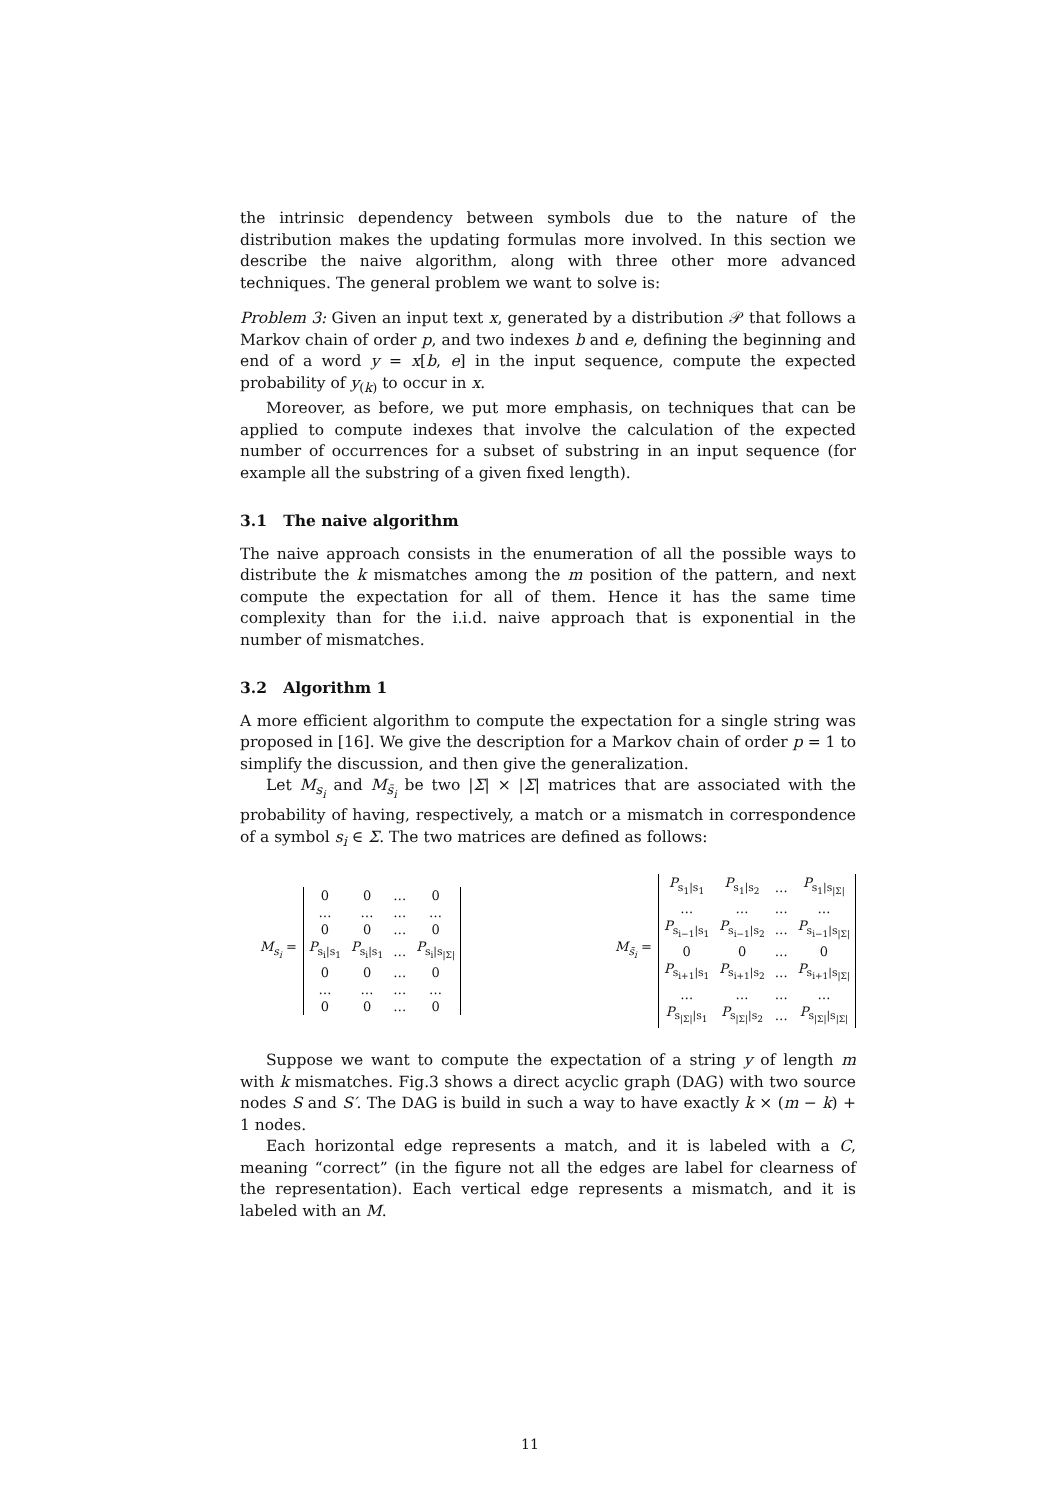the intrinsic dependency between symbols due to the nature of the distribution makes the updating formulas more involved. In this section we describe the naive algorithm, along with three other more advanced techniques. The general problem we want to solve is:
Problem 3: Given an input text x, generated by a distribution 𝒫 that follows a Markov chain of order p, and two indexes b and e, defining the beginning and end of a word y = x[b, e] in the input sequence, compute the expected probability of y<sub>(k)</sub> to occur in x.
Moreover, as before, we put more emphasis, on techniques that can be applied to compute indexes that involve the calculation of the expected number of occurrences for a subset of substring in an input sequence (for example all the substring of a given fixed length).
3.1 The naive algorithm
The naive approach consists in the enumeration of all the possible ways to distribute the k mismatches among the m position of the pattern, and next compute the expectation for all of them. Hence it has the same time complexity than for the i.i.d. naive approach that is exponential in the number of mismatches.
3.2 Algorithm 1
A more efficient algorithm to compute the expectation for a single string was proposed in [16]. We give the description for a Markov chain of order p = 1 to simplify the discussion, and then give the generalization.
Let M<sub>s<sub>i</sub></sub> and M<sub>s̄<sub>i</sub></sub> be two |Σ| × |Σ| matrices that are associated with the probability of having, respectively, a match or a mismatch in correspondence of a symbol s<sub>i</sub> ∈ Σ. The two matrices are defined as follows:
M<sub>s<sub>i</sub></sub> =
| 0 | 0 | … | 0 |
| … | … | … | … |
| 0 | 0 | … | 0 |
| P<sub>s<sub>i</sub>/s<sub>1</sub></sub> | P<sub>s<sub>i</sub>/s<sub>1</sub></sub> | … | P<sub>s<sub>i</sub>/s<sub>/Σ/</sub></sub> |
| 0 | 0 | … | 0 |
| … | … | … | … |
| 0 | 0 | … | 0 |
M<sub>s̄<sub>i</sub></sub> =
| P<sub>s<sub>1</sub>/s<sub>1</sub></sub> | P<sub>s<sub>1</sub>/s<sub>2</sub></sub> | … | P<sub>s<sub>1</sub>/s<sub>/Σ/</sub></sub> |
| … | … | … | … |
| P<sub>s<sub>i−1</sub>/s<sub>1</sub></sub> | P<sub>s<sub>i−1</sub>/s<sub>2</sub></sub> | … | P<sub>s<sub>i−1</sub>/s<sub>/Σ/</sub></sub> |
| 0 | 0 | … | 0 |
| P<sub>s<sub>i+1</sub>/s<sub>1</sub></sub> | P<sub>s<sub>i+1</sub>/s<sub>2</sub></sub> | … | P<sub>s<sub>i+1</sub>/s<sub>/Σ/</sub></sub> |
| … | … | … | … |
| P<sub>s<sub>/Σ/</sub>/s<sub>1</sub></sub> | P<sub>s<sub>/Σ/</sub>/s<sub>2</sub></sub> | … | P<sub>s<sub>/Σ/</sub>/s<sub>/Σ/</sub></sub> |
Suppose we want to compute the expectation of a string y of length m with k mismatches. Fig.3 shows a direct acyclic graph (DAG) with two source nodes S and S′. The DAG is build in such a way to have exactly k × (m − k) + 1 nodes.
Each horizontal edge represents a match, and it is labeled with a C, meaning “correct” (in the figure not all the edges are label for clearness of the representation). Each vertical edge represents a mismatch, and it is labeled with an M.
11